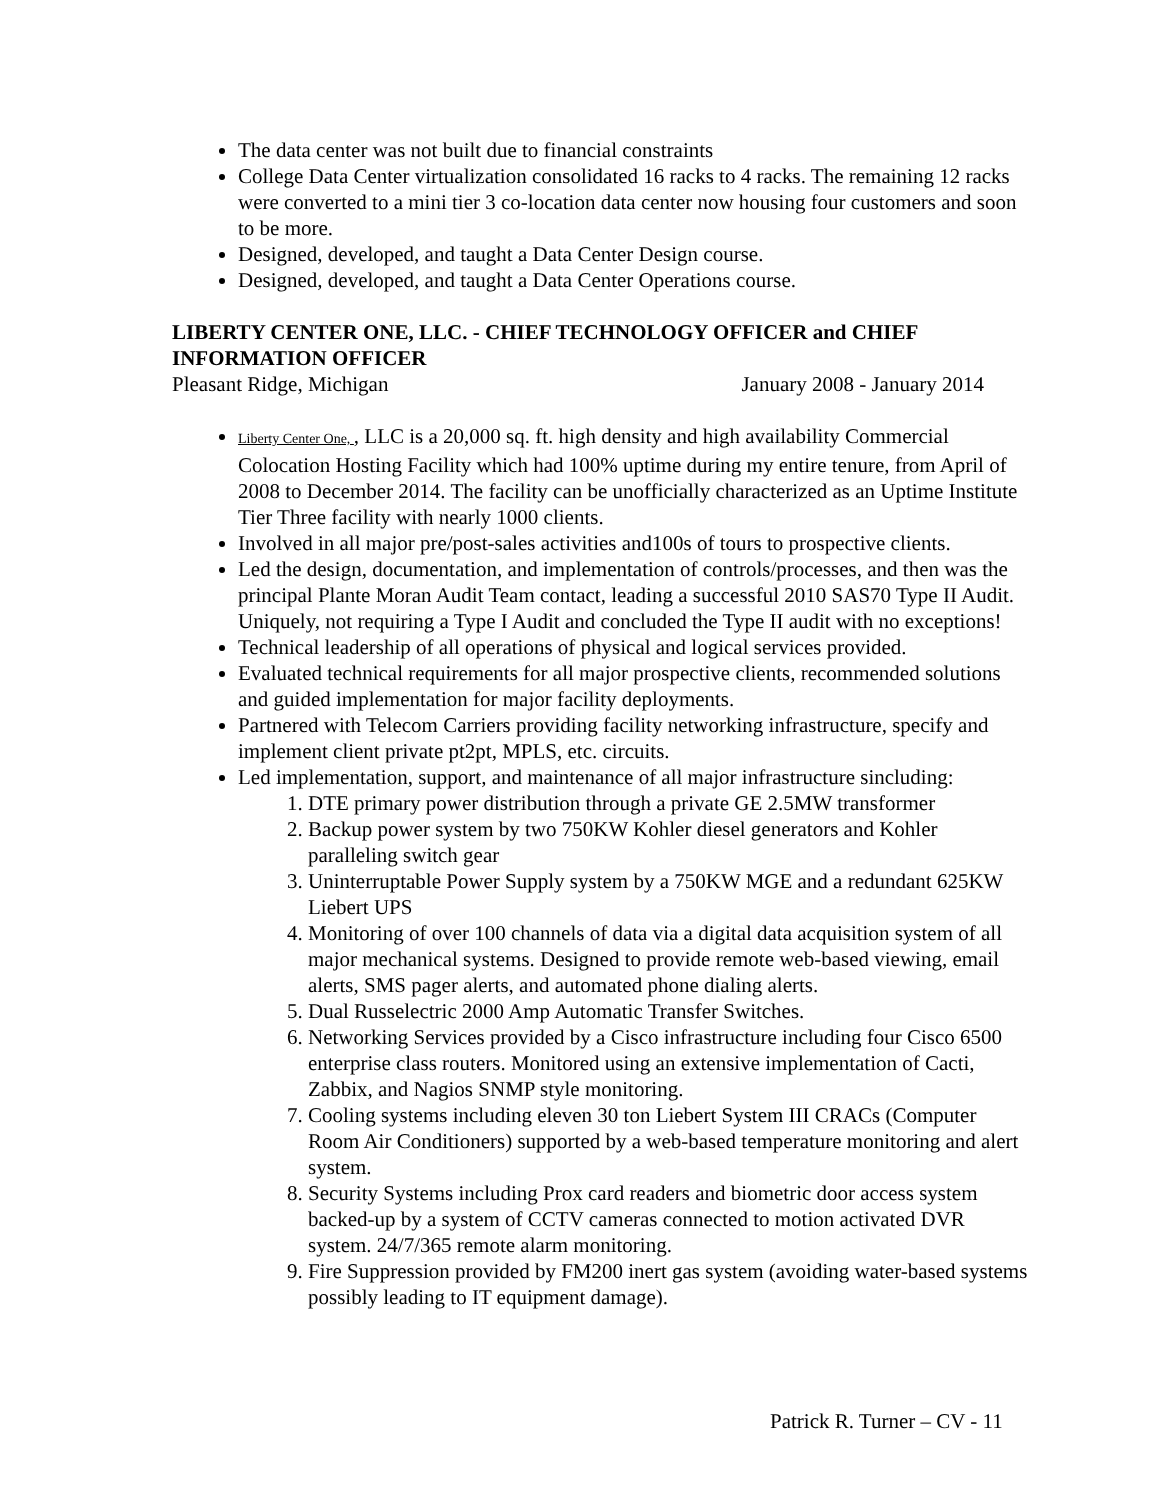The data center was not built due to financial constraints
College Data Center virtualization consolidated 16 racks to 4 racks. The remaining 12 racks were converted to a mini tier 3 co-location data center now housing four customers and soon to be more.
Designed, developed, and taught a Data Center Design course.
Designed, developed, and taught a Data Center Operations course.
LIBERTY CENTER ONE, LLC. - CHIEF TECHNOLOGY OFFICER and CHIEF INFORMATION OFFICER
Pleasant Ridge, Michigan January 2008 - January 2014
Liberty Center One, , LLC is a 20,000 sq. ft. high density and high availability Commercial Colocation Hosting Facility which had 100% uptime during my entire tenure, from April of 2008 to December 2014. The facility can be unofficially characterized as an Uptime Institute Tier Three facility with nearly 1000 clients.
Involved in all major pre/post-sales activities and100s of tours to prospective clients.
Led the design, documentation, and implementation of controls/processes, and then was the principal Plante Moran Audit Team contact, leading a successful 2010 SAS70 Type II Audit. Uniquely, not requiring a Type I Audit and concluded the Type II audit with no exceptions!
Technical leadership of all operations of physical and logical services provided.
Evaluated technical requirements for all major prospective clients, recommended solutions and guided implementation for major facility deployments.
Partnered with Telecom Carriers providing facility networking infrastructure, specify and implement client private pt2pt, MPLS, etc. circuits.
Led implementation, support, and maintenance of all major infrastructure sincluding:
1. DTE primary power distribution through a private GE 2.5MW transformer
2. Backup power system by two 750KW Kohler diesel generators and Kohler paralleling switch gear
3. Uninterruptable Power Supply system by a 750KW MGE and a redundant 625KW Liebert UPS
4. Monitoring of over 100 channels of data via a digital data acquisition system of all major mechanical systems. Designed to provide remote web-based viewing, email alerts, SMS pager alerts, and automated phone dialing alerts.
5. Dual Russelectric 2000 Amp Automatic Transfer Switches.
6. Networking Services provided by a Cisco infrastructure including four Cisco 6500 enterprise class routers. Monitored using an extensive implementation of Cacti, Zabbix, and Nagios SNMP style monitoring.
7. Cooling systems including eleven 30 ton Liebert System III CRACs (Computer Room Air Conditioners) supported by a web-based temperature monitoring and alert system.
8. Security Systems including Prox card readers and biometric door access system backed-up by a system of CCTV cameras connected to motion activated DVR system. 24/7/365 remote alarm monitoring.
9. Fire Suppression provided by FM200 inert gas system (avoiding water-based systems possibly leading to IT equipment damage).
Patrick R. Turner – CV - 11